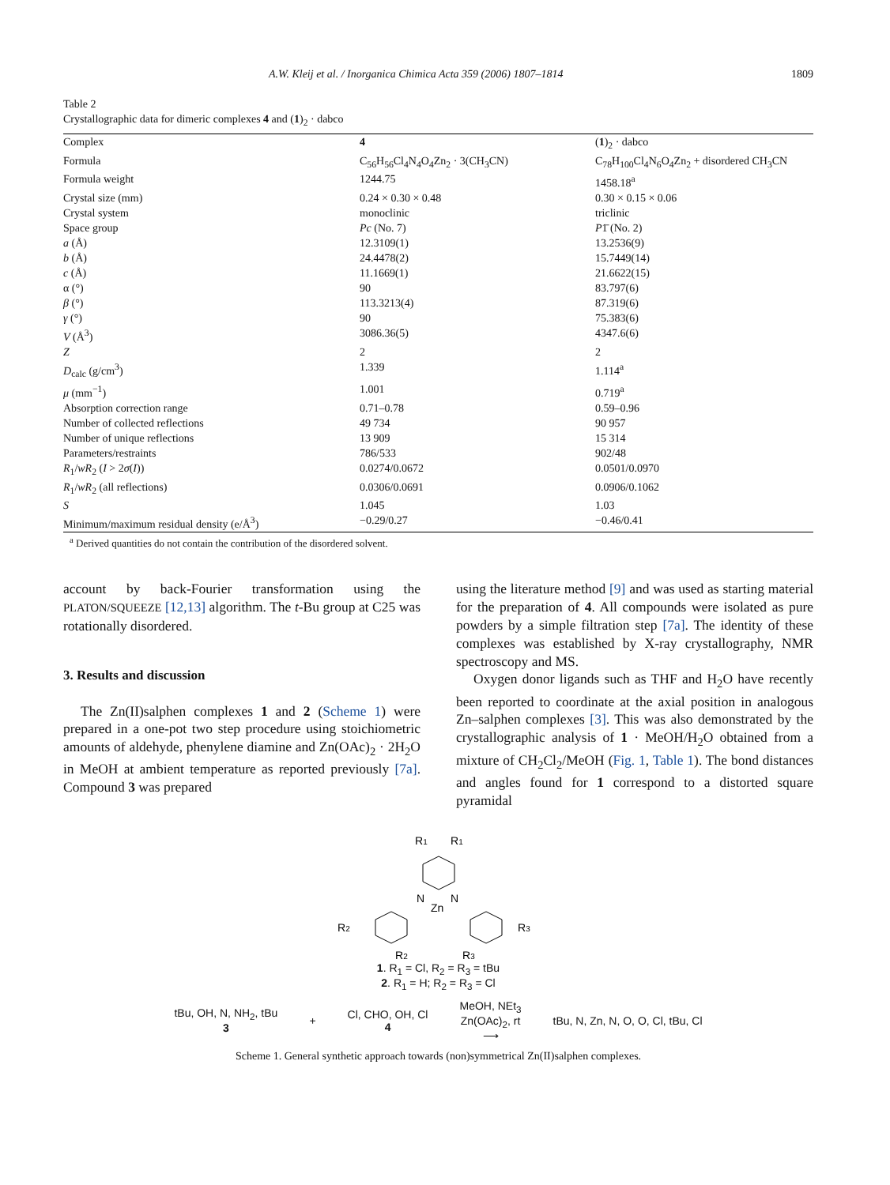A.W. Kleij et al. / Inorganica Chimica Acta 359 (2006) 1807–1814 1809
Table 2
Crystallographic data for dimeric complexes 4 and (1)<sub>2</sub> · dabco
| Complex | 4 | ( 1 )<sub>2</sub> · dabco |
| Formula | C<sub>56</sub>H<sub>56</sub>Cl<sub>4</sub>N<sub>4</sub>O<sub>4</sub>Zn<sub>2</sub> · 3(CH<sub>3</sub>CN) | C<sub>78</sub>H<sub>100</sub>Cl<sub>4</sub>N<sub>6</sub>O<sub>4</sub>Zn<sub>2</sub> + disordered CH<sub>3</sub>CN |
| Formula weight | 1244.75 | 1458.18<sup>a</sup> |
| Crystal size (mm) | 0.24 × 0.30 × 0.48 | 0.30 × 0.15 × 0.06 |
| Crystal system | monoclinic | triclinic |
| Space group | Pc (No. 7) | P 1̄ (No. 2) |
| a (Å) | 12.3109(1) | 13.2536(9) |
| b (Å) | 24.4478(2) | 15.7449(14) |
| c (Å) | 11.1669(1) | 21.6622(15) |
| α (°) | 90 | 83.797(6) |
| β (°) | 113.3213(4) | 87.319(6) |
| γ (°) | 90 | 75.383(6) |
| V (Å<sup>3</sup>) | 3086.36(5) | 4347.6(6) |
| Z | 2 | 2 |
| D<sub>calc</sub> (g/cm<sup>3</sup>) | 1.339 | 1.114<sup>a</sup> |
| μ (mm<sup>−1</sup>) | 1.001 | 0.719<sup>a</sup> |
| Absorption correction range | 0.71–0.78 | 0.59–0.96 |
| Number of collected reflections | 49 734 | 90 957 |
| Number of unique reflections | 13 909 | 15 314 |
| Parameters/restraints | 786/533 | 902/48 |
| R<sub>1</sub>/ wR<sub>2</sub> ( I > 2 σ ( I )) | 0.0274/0.0672 | 0.0501/0.0970 |
| R<sub>1</sub>/ wR<sub>2</sub> (all reflections) | 0.0306/0.0691 | 0.0906/0.1062 |
| S | 1.045 | 1.03 |
| Minimum/maximum residual density (e/Å<sup>3</sup>) | −0.29/0.27 | −0.46/0.41 |
<sup>a</sup> Derived quantities do not contain the contribution of the disordered solvent.
account by back-Fourier transformation using the PLATON/SQUEEZE [12,13] algorithm. The t-Bu group at C25 was rotationally disordered.
3. Results and discussion
The Zn(II)salphen complexes 1 and 2 (Scheme 1) were prepared in a one-pot two step procedure using stoichiometric amounts of aldehyde, phenylene diamine and Zn(OAc)<sub>2</sub> · 2H<sub>2</sub>O in MeOH at ambient temperature as reported previously [7a]. Compound 3 was prepared
using the literature method [9] and was used as starting material for the preparation of 4. All compounds were isolated as pure powders by a simple filtration step [7a]. The identity of these complexes was established by X-ray crystallography, NMR spectroscopy and MS.
Oxygen donor ligands such as THF and H<sub>2</sub>O have recently been reported to coordinate at the axial position in analogous Zn–salphen complexes [3]. This was also demonstrated by the crystallographic analysis of 1 · MeOH/H<sub>2</sub>O obtained from a mixture of CH<sub>2</sub>Cl<sub>2</sub>/MeOH (Fig. 1, Table 1). The bond distances and angles found for 1 correspond to a distorted square pyramidal
R1
R1
Zn
N
N
R2
R3
R2
R3
1. R<sub>1</sub> = Cl, R<sub>2</sub> = R<sub>3</sub> = tBu
2. R<sub>1</sub> = H; R<sub>2</sub> = R<sub>3</sub> = Cl
tBu, OH, N, NH<sub>2</sub>, tBu
3 + Cl, CHO, OH, Cl
4 MeOH, NEt<sub>3</sub>
Zn(OAc)<sub>2</sub>, rt
⟶ tBu, N, Zn, N, O, O, Cl, tBu, Cl
Scheme 1. General synthetic approach towards (non)symmetrical Zn(II)salphen complexes.